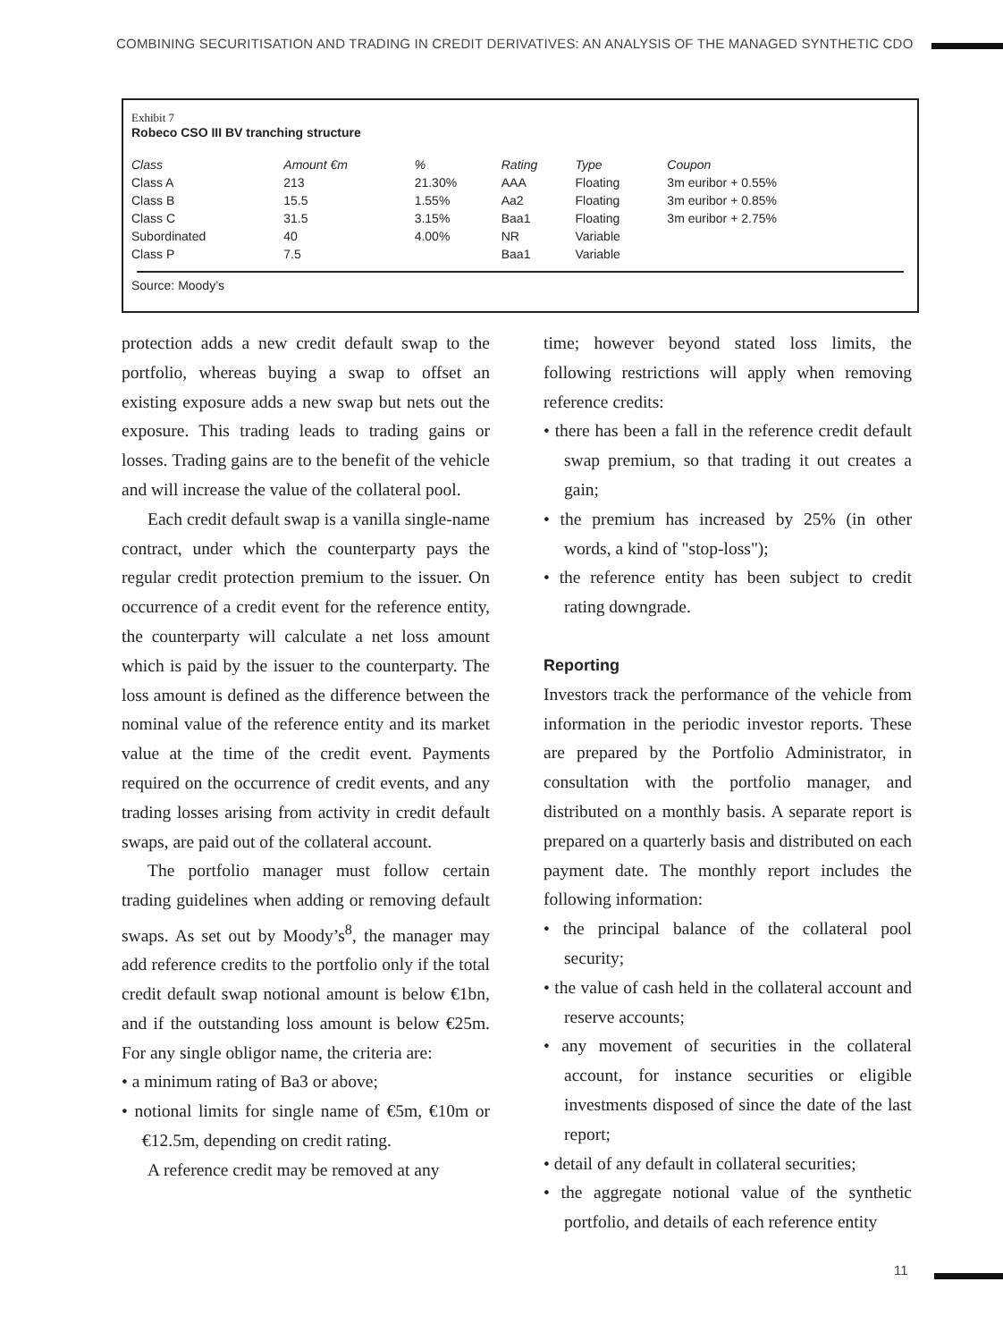COMBINING SECURITISATION AND TRADING IN CREDIT DERIVATIVES: AN ANALYSIS OF THE MANAGED SYNTHETIC CDO
Exhibit 7
Robeco CSO III BV tranching structure
| Class | Amount €m | % | Rating | Type | Coupon |
| --- | --- | --- | --- | --- | --- |
| Class A | 213 | 21.30% | AAA | Floating | 3m euribor + 0.55% |
| Class B | 15.5 | 1.55% | Aa2 | Floating | 3m euribor + 0.85% |
| Class C | 31.5 | 3.15% | Baa1 | Floating | 3m euribor + 2.75% |
| Subordinated | 40 | 4.00% | NR | Variable | |
| Class P | 7.5 | | Baa1 | Variable | |
Source: Moody’s
protection adds a new credit default swap to the portfolio, whereas buying a swap to offset an existing exposure adds a new swap but nets out the exposure. This trading leads to trading gains or losses. Trading gains are to the benefit of the vehicle and will increase the value of the collateral pool.
Each credit default swap is a vanilla single-name contract, under which the counterparty pays the regular credit protection premium to the issuer. On occurrence of a credit event for the reference entity, the counterparty will calculate a net loss amount which is paid by the issuer to the counterparty. The loss amount is defined as the difference between the nominal value of the reference entity and its market value at the time of the credit event. Payments required on the occurrence of credit events, and any trading losses arising from activity in credit default swaps, are paid out of the collateral account.
The portfolio manager must follow certain trading guidelines when adding or removing default swaps. As set out by Moody’s<sup>8</sup>, the manager may add reference credits to the portfolio only if the total credit default swap notional amount is below €1bn, and if the outstanding loss amount is below €25m. For any single obligor name, the criteria are:
• a minimum rating of Ba3 or above;
• notional limits for single name of €5m, €10m or €12.5m, depending on credit rating.
A reference credit may be removed at any
time; however beyond stated loss limits, the following restrictions will apply when removing reference credits:
• there has been a fall in the reference credit default swap premium, so that trading it out creates a gain;
• the premium has increased by 25% (in other words, a kind of "stop-loss");
• the reference entity has been subject to credit rating downgrade.
Reporting
Investors track the performance of the vehicle from information in the periodic investor reports. These are prepared by the Portfolio Administrator, in consultation with the portfolio manager, and distributed on a monthly basis. A separate report is prepared on a quarterly basis and distributed on each payment date. The monthly report includes the following information:
• the principal balance of the collateral pool security;
• the value of cash held in the collateral account and reserve accounts;
• any movement of securities in the collateral account, for instance securities or eligible investments disposed of since the date of the last report;
• detail of any default in collateral securities;
• the aggregate notional value of the synthetic portfolio, and details of each reference entity
11